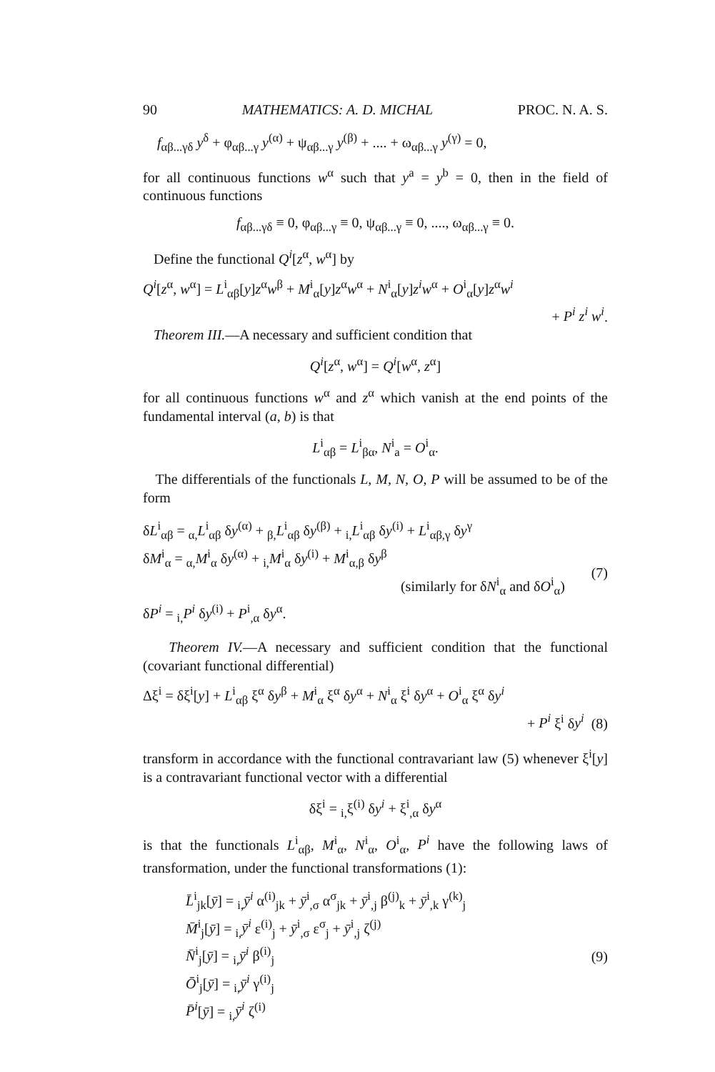90 MATHEMATICS: A. D. MICHAL PROC. N. A. S.
f<sub>αβ...γδ</sub> y<sup>δ</sup> + φ<sub>αβ...γ</sub> y<sup>(α)</sup> + ψ<sub>αβ...γ</sub> y<sup>(β)</sup> + .... + ω<sub>αβ...γ</sub> y<sup>(γ)</sup> = 0,
for all continuous functions w<sup>α</sup> such that y<sup>a</sup> = y<sup>b</sup> = 0, then in the field of continuous functions
f<sub>αβ...γδ</sub> ≡ 0, φ<sub>αβ...γ</sub> ≡ 0, ψ<sub>αβ...γ</sub> ≡ 0, ...., ω<sub>αβ...γ</sub> ≡ 0.
Define the functional Q<sup>i</sup>[z<sup>α</sup>, w<sup>α</sup>] by
Q<sup>i</sup>[z<sup>α</sup>, w<sup>α</sup>] = L<sup>i</sup><sub>αβ</sub>[y]z<sup>α</sup>w<sup>β</sup> + M<sup>i</sup><sub>α</sub>[y]z<sup>α</sup>w<sup>α</sup> + N<sup>i</sup><sub>α</sub>[y]z<sup>i</sup>w<sup>α</sup> + O<sup>i</sup><sub>α</sub>[y]z<sup>α</sup>w<sup>i</sup>
+ P<sup>i</sup> z<sup>i</sup> w<sup>i</sup>.
Theorem III.—A necessary and sufficient condition that
Q<sup>i</sup>[z<sup>α</sup>, w<sup>α</sup>] = Q<sup>i</sup>[w<sup>α</sup>, z<sup>α</sup>]
for all continuous functions w<sup>α</sup> and z<sup>α</sup> which vanish at the end points of the fundamental interval (a, b) is that
L<sup>i</sup><sub>αβ</sub> = L<sup>i</sup><sub>βα</sub>, N<sup>i</sup><sub>a</sub> = O<sup>i</sup><sub>α</sub>.
The differentials of the functionals L, M, N, O, P will be assumed to be of the form
δL<sup>i</sup><sub>αβ</sub> = <sub>α,</sub>L<sup>i</sup><sub>αβ</sub> δy<sup>(α)</sup> + <sub>β,</sub>L<sup>i</sup><sub>αβ</sub> δy<sup>(β)</sup> + <sub>i,</sub>L<sup>i</sup><sub>αβ</sub> δy<sup>(i)</sup> + L<sup>i</sup><sub>αβ,γ</sub> δy<sup>γ</sup>
δM<sup>i</sup><sub>α</sub> = <sub>α,</sub>M<sup>i</sup><sub>α</sub> δy<sup>(α)</sup> + <sub>i,</sub>M<sup>i</sup><sub>α</sub> δy<sup>(i)</sup> + M<sup>i</sup><sub>α,β</sub> δy<sup>β</sup>
(similarly for δN<sup>i</sup><sub>α</sub> and δO<sup>i</sup><sub>α</sub>)
δP<sup>i</sup> = <sub>i,</sub>P<sup>i</sup> δy<sup>(i)</sup> + P<sup>i</sup><sub>,α</sub> δy<sup>α</sup>.
(7)
Theorem IV.—A necessary and sufficient condition that the functional (covariant functional differential)
Δξ<sup>i</sup> = δξ<sup>i</sup>[y] + L<sup>i</sup><sub>αβ</sub> ξ<sup>α</sup> δy<sup>β</sup> + M<sup>i</sup><sub>α</sub> ξ<sup>α</sup> δy<sup>α</sup> + N<sup>i</sup><sub>α</sub> ξ<sup>i</sup> δy<sup>α</sup> + O<sup>i</sup><sub>α</sub> ξ<sup>α</sup> δy<sup>i</sup>
+ P<sup>i</sup> ξ<sup>i</sup> δy<sup>i</sup> (8)
transform in accordance with the functional contravariant law (5) whenever ξ<sup>i</sup>[y] is a contravariant functional vector with a differential
δξ<sup>i</sup> = <sub>i,</sub>ξ<sup>(i)</sup> δy<sup>i</sup> + ξ<sup>i</sup><sub>,α</sub> δy<sup>α</sup>
is that the functionals L<sup>i</sup><sub>αβ</sub>, M<sup>i</sup><sub>α</sub>, N<sup>i</sup><sub>α</sub>, O<sup>i</sup><sub>α</sub>, P<sup>i</sup> have the following laws of transformation, under the functional transformations (1):
L̄<sup>i</sup><sub>jk</sub>[ȳ] = <sub>i,</sub>ȳ<sup>i</sup> α<sup>(i)</sup><sub>jk</sub> + ȳ<sup>i</sup><sub>,σ</sub> α<sup>σ</sup><sub>jk</sub> + ȳ<sup>i</sup><sub>,j</sub> β<sup>(j)</sup><sub>k</sub> + ȳ<sup>i</sup><sub>,k</sub> γ<sup>(k)</sup><sub>j</sub>
M̄<sup>i</sup><sub>j</sub>[ȳ] = <sub>i,</sub>ȳ<sup>i</sup> ε<sup>(i)</sup><sub>j</sub> + ȳ<sup>i</sup><sub>,σ</sub> ε<sup>σ</sup><sub>j</sub> + ȳ<sup>i</sup><sub>,j</sub> ζ<sup>(j)</sup>
N̄<sup>i</sup><sub>j</sub>[ȳ] = <sub>i,</sub>ȳ<sup>i</sup> β<sup>(i)</sup><sub>j</sub>
Ō<sup>i</sup><sub>j</sub>[ȳ] = <sub>i,</sub>ȳ<sup>i</sup> γ<sup>(i)</sup><sub>j</sub>
P̄<sup>i</sup>[ȳ] = <sub>i,</sub>ȳ<sup>i</sup> ζ<sup>(i)</sup>
(9)